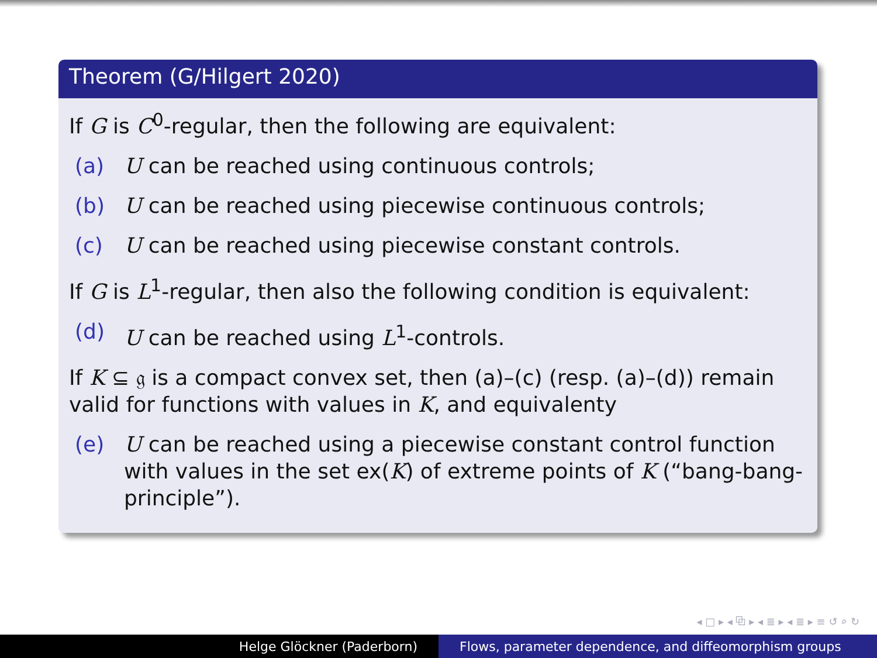Theorem (G/Hilgert 2020)
If G is C<sup>0</sup>-regular, then the following are equivalent:
(a) U can be reached using continuous controls;
(b) U can be reached using piecewise continuous controls;
(c) U can be reached using piecewise constant controls.
If G is L<sup>1</sup>-regular, then also the following condition is equivalent:
(d) U can be reached using L<sup>1</sup>-controls.
If K ⊆ 𝔤 is a compact convex set, then (a)–(c) (resp. (a)–(d)) remain valid for functions with values in K, and equivalenty
(e) U can be reached using a piecewise constant control function with values in the set ex(K) of extreme points of K (“bang-bang-principle”).
◂ □ ▸ ◂ ⧉ ▸ ◂ ≣ ▸ ◂ ≣ ▸ ≡ ↺ ⌕ ↻
Helge Glöckner (Paderborn) Flows, parameter dependence, and diffeomorphism groups